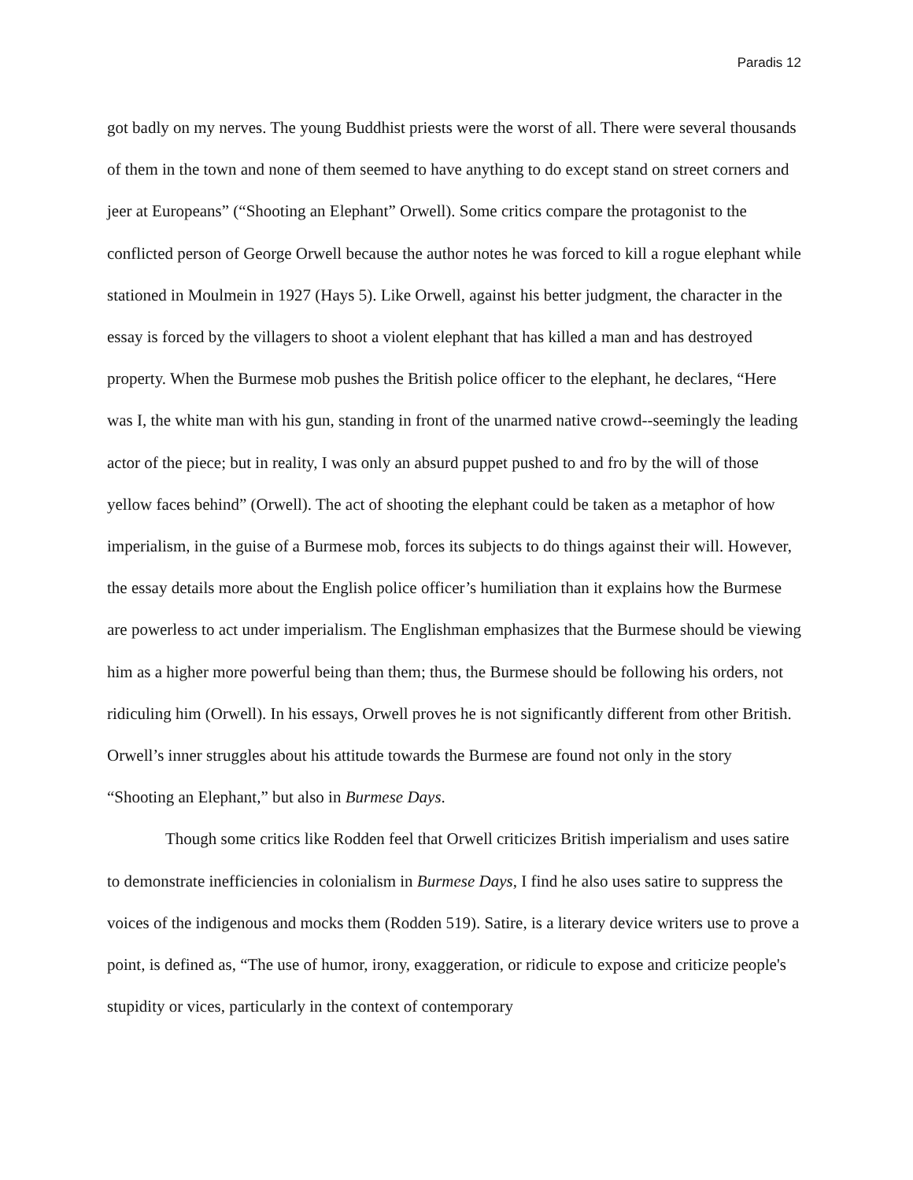Paradis 12
got badly on my nerves. The young Buddhist priests were the worst of all. There were several thousands of them in the town and none of them seemed to have anything to do except stand on street corners and jeer at Europeans” (“Shooting an Elephant” Orwell). Some critics compare the protagonist to the conflicted person of George Orwell because the author notes he was forced to kill a rogue elephant while stationed in Moulmein in 1927 (Hays 5). Like Orwell, against his better judgment, the character in the essay is forced by the villagers to shoot a violent elephant that has killed a man and has destroyed property. When the Burmese mob pushes the British police officer to the elephant, he declares, “Here was I, the white man with his gun, standing in front of the unarmed native crowd--seemingly the leading actor of the piece; but in reality, I was only an absurd puppet pushed to and fro by the will of those yellow faces behind” (Orwell). The act of shooting the elephant could be taken as a metaphor of how imperialism, in the guise of a Burmese mob, forces its subjects to do things against their will. However, the essay details more about the English police officer’s humiliation than it explains how the Burmese are powerless to act under imperialism. The Englishman emphasizes that the Burmese should be viewing him as a higher more powerful being than them; thus, the Burmese should be following his orders, not ridiculing him (Orwell). In his essays, Orwell proves he is not significantly different from other British. Orwell’s inner struggles about his attitude towards the Burmese are found not only in the story “Shooting an Elephant,” but also in Burmese Days.
Though some critics like Rodden feel that Orwell criticizes British imperialism and uses satire to demonstrate inefficiencies in colonialism in Burmese Days, I find he also uses satire to suppress the voices of the indigenous and mocks them (Rodden 519). Satire, is a literary device writers use to prove a point, is defined as, “The use of humor, irony, exaggeration, or ridicule to expose and criticize people's stupidity or vices, particularly in the context of contemporary